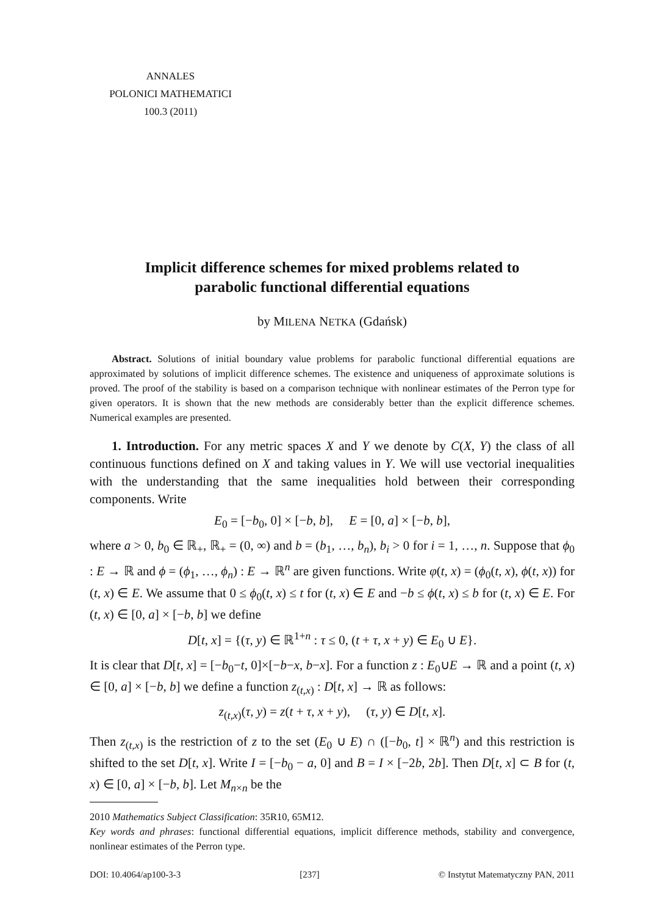ANNALES
POLONICI MATHEMATICI
100.3 (2011)
Implicit difference schemes for mixed problems related to
parabolic functional differential equations
by MILENA NETKA (Gdańsk)
Abstract. Solutions of initial boundary value problems for parabolic functional differential equations are approximated by solutions of implicit difference schemes. The existence and uniqueness of approximate solutions is proved. The proof of the stability is based on a comparison technique with nonlinear estimates of the Perron type for given operators. It is shown that the new methods are considerably better than the explicit difference schemes. Numerical examples are presented.
1. Introduction. For any metric spaces X and Y we denote by C(X, Y) the class of all continuous functions defined on X and taking values in Y. We will use vectorial inequalities with the understanding that the same inequalities hold between their corresponding components. Write
E<sub>0</sub> = [−b<sub>0</sub>, 0] × [−b, b], E = [0, a] × [−b, b],
where a > 0, b<sub>0</sub> ∈ ℝ<sub>+</sub>, ℝ<sub>+</sub> = (0, ∞) and b = (b<sub>1</sub>, …, b<sub>n</sub>), b<sub>i</sub> > 0 for i = 1, …, n. Suppose that ϕ<sub>0</sub> : E → ℝ and ϕ = (ϕ<sub>1</sub>, …, ϕ<sub>n</sub>) : E → ℝ<sup>n</sup> are given functions. Write φ(t, x) = (ϕ<sub>0</sub>(t, x), ϕ(t, x)) for (t, x) ∈ E. We assume that 0 ≤ ϕ<sub>0</sub>(t, x) ≤ t for (t, x) ∈ E and −b ≤ ϕ(t, x) ≤ b for (t, x) ∈ E. For (t, x) ∈ [0, a] × [−b, b] we define
D[t, x] = {(τ, y) ∈ ℝ<sup>1+n</sup> : τ ≤ 0, (t + τ, x + y) ∈ E<sub>0</sub> ∪ E}.
It is clear that D[t, x] = [−b<sub>0</sub>−t, 0]×[−b−x, b−x]. For a function z : E<sub>0</sub>∪E → ℝ and a point (t, x) ∈ [0, a] × [−b, b] we define a function z<sub>(t,x)</sub> : D[t, x] → ℝ as follows:
z<sub>(t,x)</sub>(τ, y) = z(t + τ, x + y), (τ, y) ∈ D[t, x].
Then z<sub>(t,x)</sub> is the restriction of z to the set (E<sub>0</sub> ∪ E) ∩ ([−b<sub>0</sub>, t] × ℝ<sup>n</sup>) and this restriction is shifted to the set D[t, x]. Write I = [−b<sub>0</sub> − a, 0] and B = I × [−2b, 2b]. Then D[t, x] ⊂ B for (t, x) ∈ [0, a] × [−b, b]. Let M<sub>n×n</sub> be the
2010 Mathematics Subject Classification: 35R10, 65M12.
Key words and phrases: functional differential equations, implicit difference methods, stability and convergence, nonlinear estimates of the Perron type.
DOI: 10.4064/ap100-3-3 [237] © Instytut Matematyczny PAN, 2011